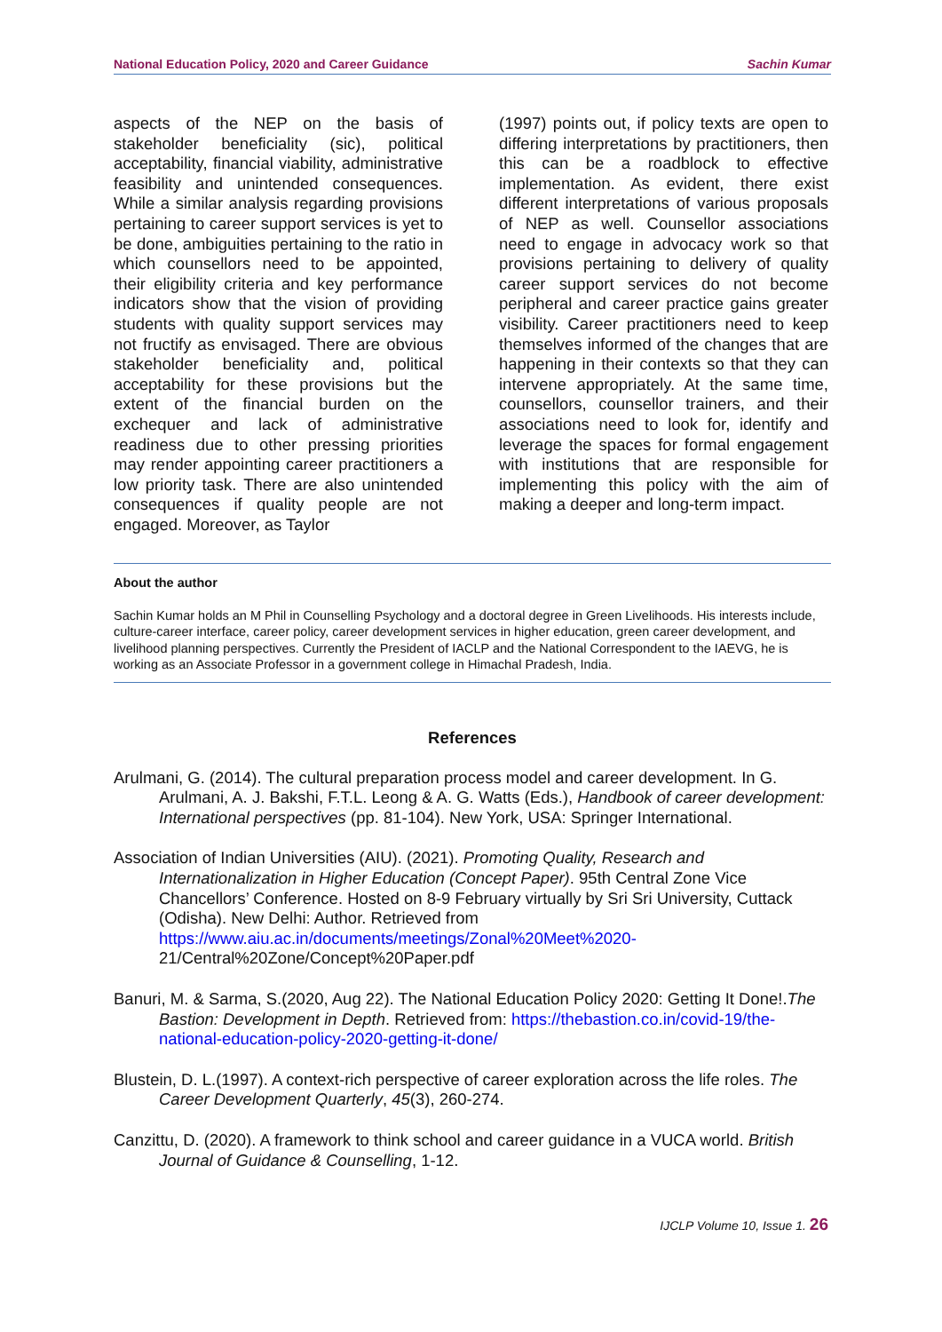National Education Policy, 2020 and Career Guidance Sachin Kumar
aspects of the NEP on the basis of stakeholder beneficiality (sic), political acceptability, financial viability, administrative feasibility and unintended consequences. While a similar analysis regarding provisions pertaining to career support services is yet to be done, ambiguities pertaining to the ratio in which counsellors need to be appointed, their eligibility criteria and key performance indicators show that the vision of providing students with quality support services may not fructify as envisaged. There are obvious stakeholder beneficiality and, political acceptability for these provisions but the extent of the financial burden on the exchequer and lack of administrative readiness due to other pressing priorities may render appointing career practitioners a low priority task. There are also unintended consequences if quality people are not engaged. Moreover, as Taylor
(1997) points out, if policy texts are open to differing interpretations by practitioners, then this can be a roadblock to effective implementation. As evident, there exist different interpretations of various proposals of NEP as well. Counsellor associations need to engage in advocacy work so that provisions pertaining to delivery of quality career support services do not become peripheral and career practice gains greater visibility. Career practitioners need to keep themselves informed of the changes that are happening in their contexts so that they can intervene appropriately. At the same time, counsellors, counsellor trainers, and their associations need to look for, identify and leverage the spaces for formal engagement with institutions that are responsible for implementing this policy with the aim of making a deeper and long-term impact.
About the author
Sachin Kumar holds an M Phil in Counselling Psychology and a doctoral degree in Green Livelihoods. His interests include, culture-career interface, career policy, career development services in higher education, green career development, and livelihood planning perspectives. Currently the President of IACLP and the National Correspondent to the IAEVG, he is working as an Associate Professor in a government college in Himachal Pradesh, India.
References
Arulmani, G. (2014). The cultural preparation process model and career development. In G. Arulmani, A. J. Bakshi, F.T.L. Leong & A. G. Watts (Eds.), Handbook of career development: International perspectives (pp. 81-104). New York, USA: Springer International.
Association of Indian Universities (AIU). (2021). Promoting Quality, Research and Internationalization in Higher Education (Concept Paper). 95th Central Zone Vice Chancellors’ Conference. Hosted on 8-9 February virtually by Sri Sri University, Cuttack (Odisha). New Delhi: Author. Retrieved from https://www.aiu.ac.in/documents/meetings/Zonal%20Meet%2020- 21/Central%20Zone/Concept%20Paper.pdf
Banuri, M. & Sarma, S.(2020, Aug 22). The National Education Policy 2020: Getting It Done!.The Bastion: Development in Depth. Retrieved from: https://thebastion.co.in/covid-19/the-national-education-policy-2020-getting-it-done/
Blustein, D. L.(1997). A context-rich perspective of career exploration across the life roles. The Career Development Quarterly, 45(3), 260-274.
Canzittu, D. (2020). A framework to think school and career guidance in a VUCA world. British Journal of Guidance & Counselling, 1-12.
IJCLP Volume 10, Issue 1. 26